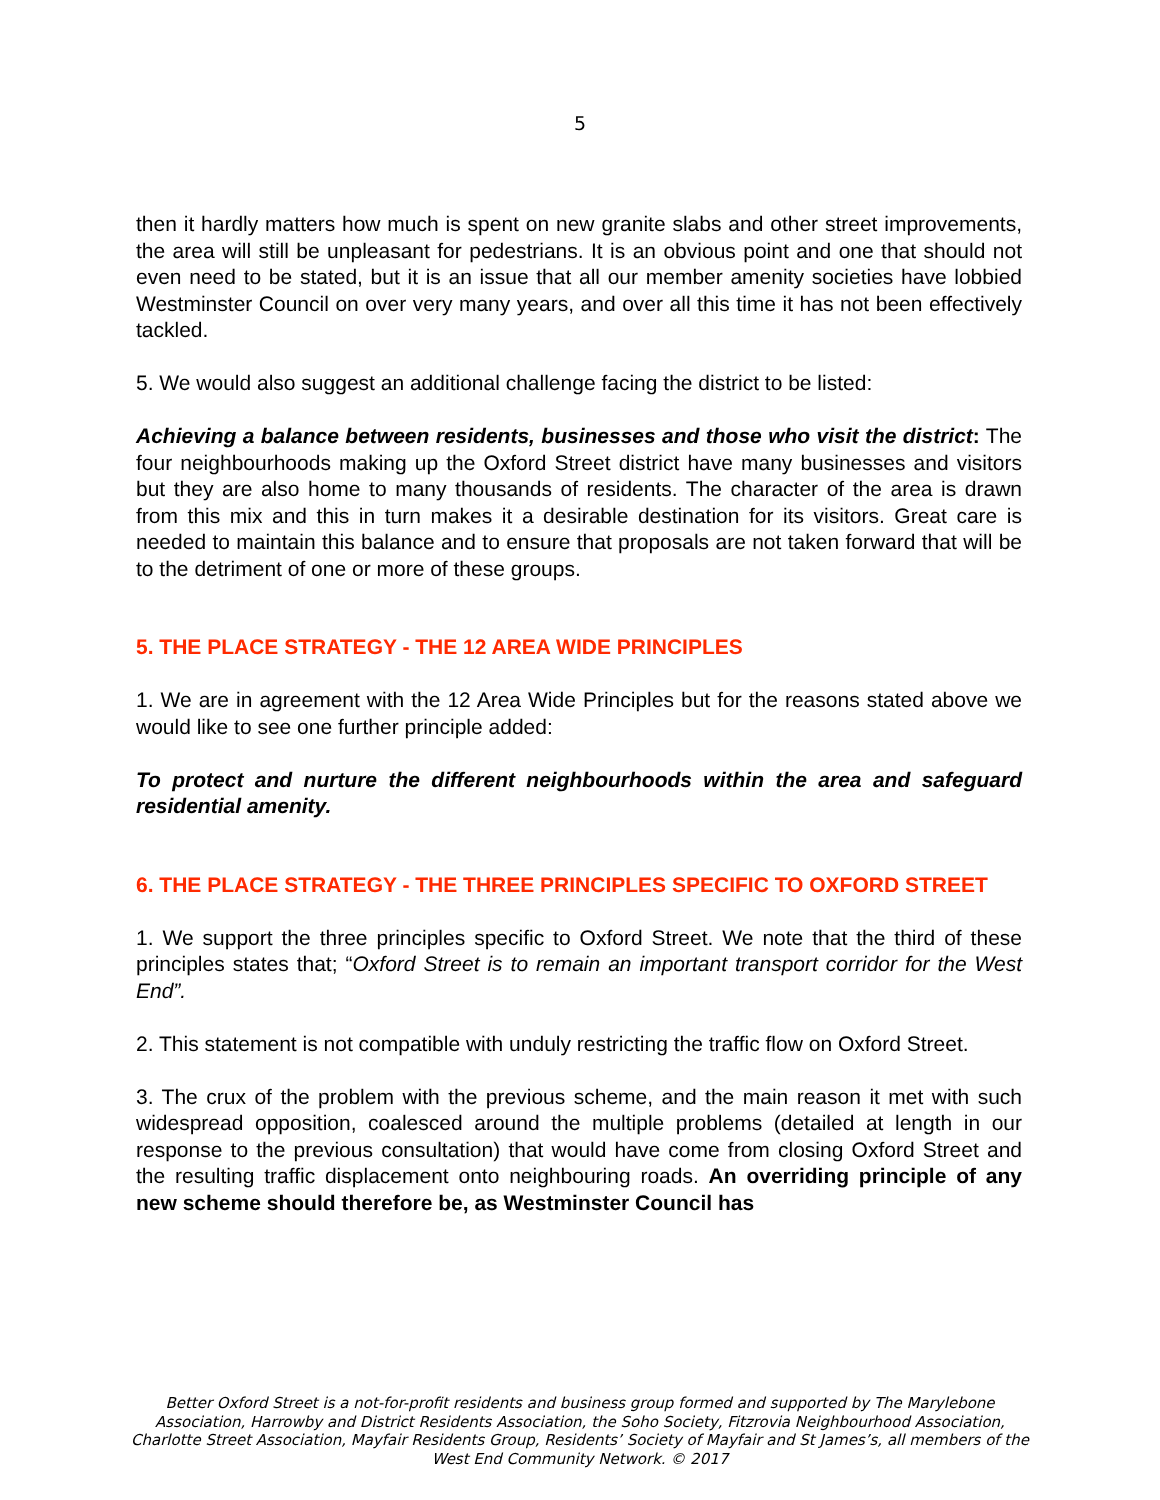5
then it hardly matters how much is spent on new granite slabs and other street improvements, the area will still be unpleasant for pedestrians. It is an obvious point and one that should not even need to be stated, but it is an issue that all our member amenity societies have lobbied Westminster Council on over very many years, and over all this time it has not been effectively tackled.
5. We would also suggest an additional challenge facing the district to be listed:
Achieving a balance between residents, businesses and those who visit the district: The four neighbourhoods making up the Oxford Street district have many businesses and visitors but they are also home to many thousands of residents. The character of the area is drawn from this mix and this in turn makes it a desirable destination for its visitors. Great care is needed to maintain this balance and to ensure that proposals are not taken forward that will be to the detriment of one or more of these groups.
5. THE PLACE STRATEGY - THE 12 AREA WIDE PRINCIPLES
1. We are in agreement with the 12 Area Wide Principles but for the reasons stated above we would like to see one further principle added:
To protect and nurture the different neighbourhoods within the area and safeguard residential amenity.
6. THE PLACE STRATEGY - THE THREE PRINCIPLES SPECIFIC TO OXFORD STREET
1. We support the three principles specific to Oxford Street. We note that the third of these principles states that; “Oxford Street is to remain an important transport corridor for the West End”.
2. This statement is not compatible with unduly restricting the traffic flow on Oxford Street.
3. The crux of the problem with the previous scheme, and the main reason it met with such widespread opposition, coalesced around the multiple problems (detailed at length in our response to the previous consultation) that would have come from closing Oxford Street and the resulting traffic displacement onto neighbouring roads. An overriding principle of any new scheme should therefore be, as Westminster Council has
Better Oxford Street is a not-for-profit residents and business group formed and supported by The Marylebone Association, Harrowby and District Residents Association, the Soho Society, Fitzrovia Neighbourhood Association, Charlotte Street Association, Mayfair Residents Group, Residents’ Society of Mayfair and St James’s, all members of the West End Community Network. © 2017